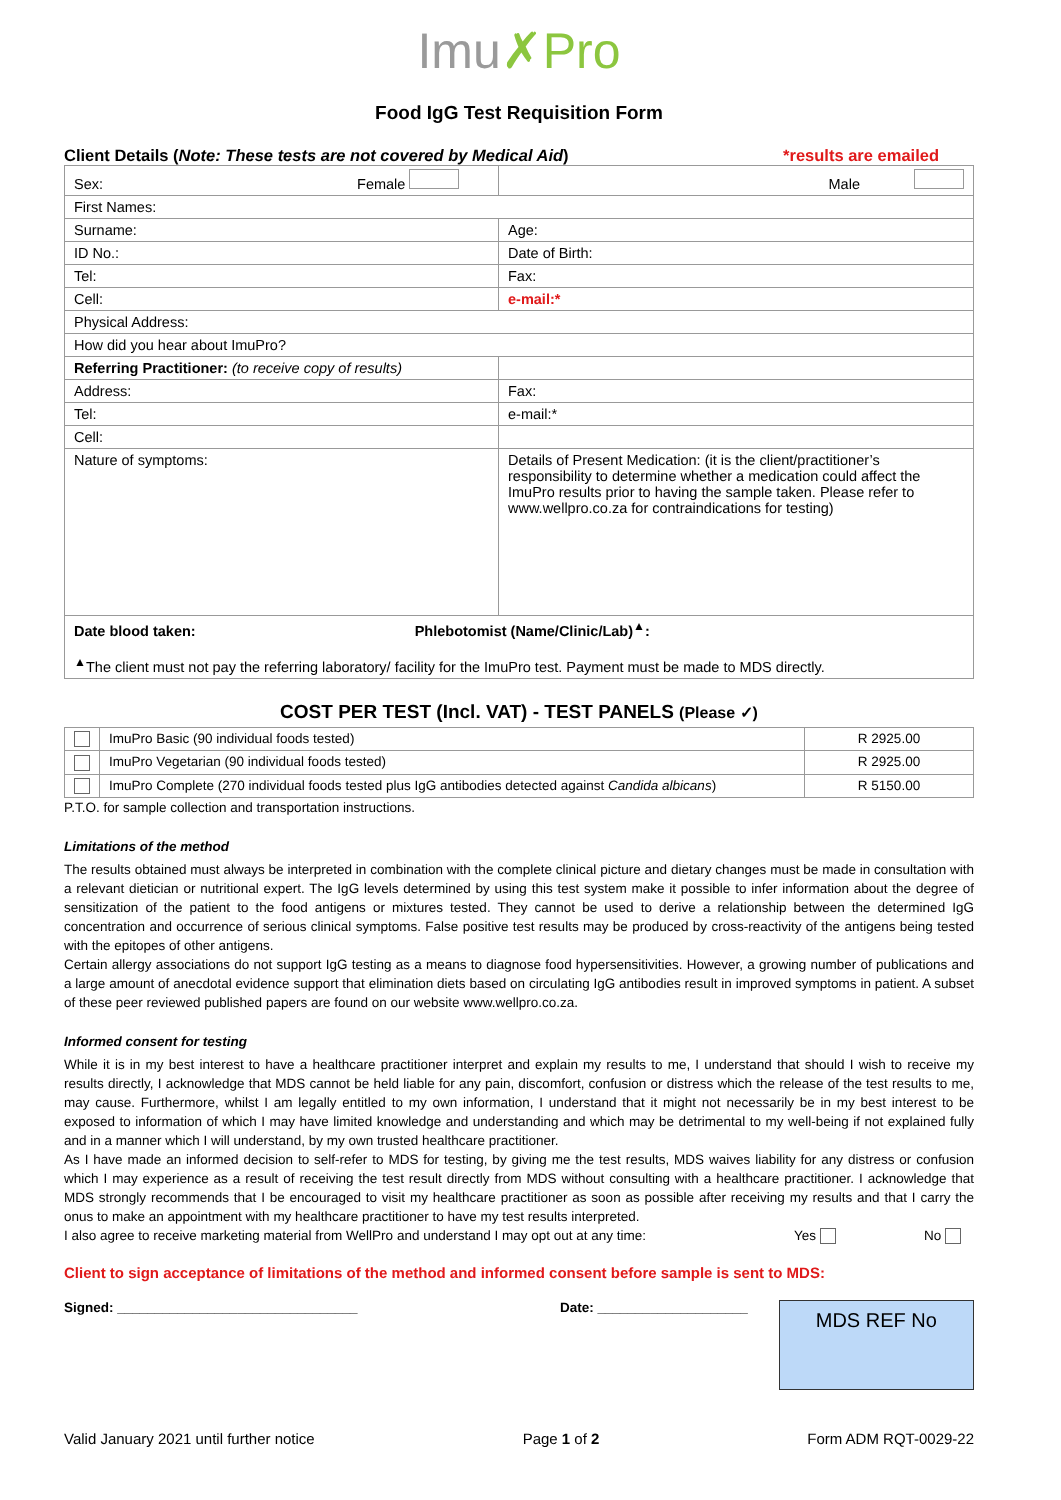Imu✗Pro
Food IgG Test Requisition Form
Client Details (Note: These tests are not covered by Medical Aid) *results are emailed
| Sex: Female | Male |
| First Names: | |
| Surname: | Age: |
| ID No.: | Date of Birth: |
| Tel: | Fax: |
| Cell: | e-mail:* |
| Physical Address: | |
| How did you hear about ImuPro? | |
| Referring Practitioner: (to receive copy of results) | |
| Address: | Fax: |
| Tel: | e-mail:* |
| Cell: | |
| Nature of symptoms: | Details of Present Medication: (it is the client/practitioner’s responsibility to determine whether a medication could affect the ImuPro results prior to having the sample taken. Please refer to www.wellpro.co.za for contraindications for testing) |
| Date blood taken: Phlebotomist (Name/Clinic/Lab)<sup>▲</sup>: <sup>▲</sup>The client must not pay the referring laboratory/ facility for the ImuPro test. Payment must be made to MDS directly. | |
COST PER TEST (Incl. VAT) - TEST PANELS (Please ✓)
| | ImuPro Basic (90 individual foods tested) | R 2925.00 |
| | ImuPro Vegetarian (90 individual foods tested) | R 2925.00 |
| | ImuPro Complete (270 individual foods tested plus IgG antibodies detected against Candida albicans ) | R 5150.00 |
P.T.O. for sample collection and transportation instructions.
Limitations of the method
The results obtained must always be interpreted in combination with the complete clinical picture and dietary changes must be made in consultation with a relevant dietician or nutritional expert. The IgG levels determined by using this test system make it possible to infer information about the degree of sensitization of the patient to the food antigens or mixtures tested. They cannot be used to derive a relationship between the determined IgG concentration and occurrence of serious clinical symptoms. False positive test results may be produced by cross-reactivity of the antigens being tested with the epitopes of other antigens.
Certain allergy associations do not support IgG testing as a means to diagnose food hypersensitivities. However, a growing number of publications and a large amount of anecdotal evidence support that elimination diets based on circulating IgG antibodies result in improved symptoms in patient. A subset of these peer reviewed published papers are found on our website www.wellpro.co.za.
Informed consent for testing
While it is in my best interest to have a healthcare practitioner interpret and explain my results to me, I understand that should I wish to receive my results directly, I acknowledge that MDS cannot be held liable for any pain, discomfort, confusion or distress which the release of the test results to me, may cause. Furthermore, whilst I am legally entitled to my own information, I understand that it might not necessarily be in my best interest to be exposed to information of which I may have limited knowledge and understanding and which may be detrimental to my well-being if not explained fully and in a manner which I will understand, by my own trusted healthcare practitioner.
As I have made an informed decision to self-refer to MDS for testing, by giving me the test results, MDS waives liability for any distress or confusion which I may experience as a result of receiving the test result directly from MDS without consulting with a healthcare practitioner. I acknowledge that MDS strongly recommends that I be encouraged to visit my healthcare practitioner as soon as possible after receiving my results and that I carry the onus to make an appointment with my healthcare practitioner to have my test results interpreted.
I also agree to receive marketing material from WellPro and understand I may opt out at any time: Yes No
Client to sign acceptance of limitations of the method and informed consent before sample is sent to MDS:
Signed: ________________________________ Date: ____________________
MDS REF No
Valid January 2021 until further notice Page 1 of 2 Form ADM RQT-0029-22